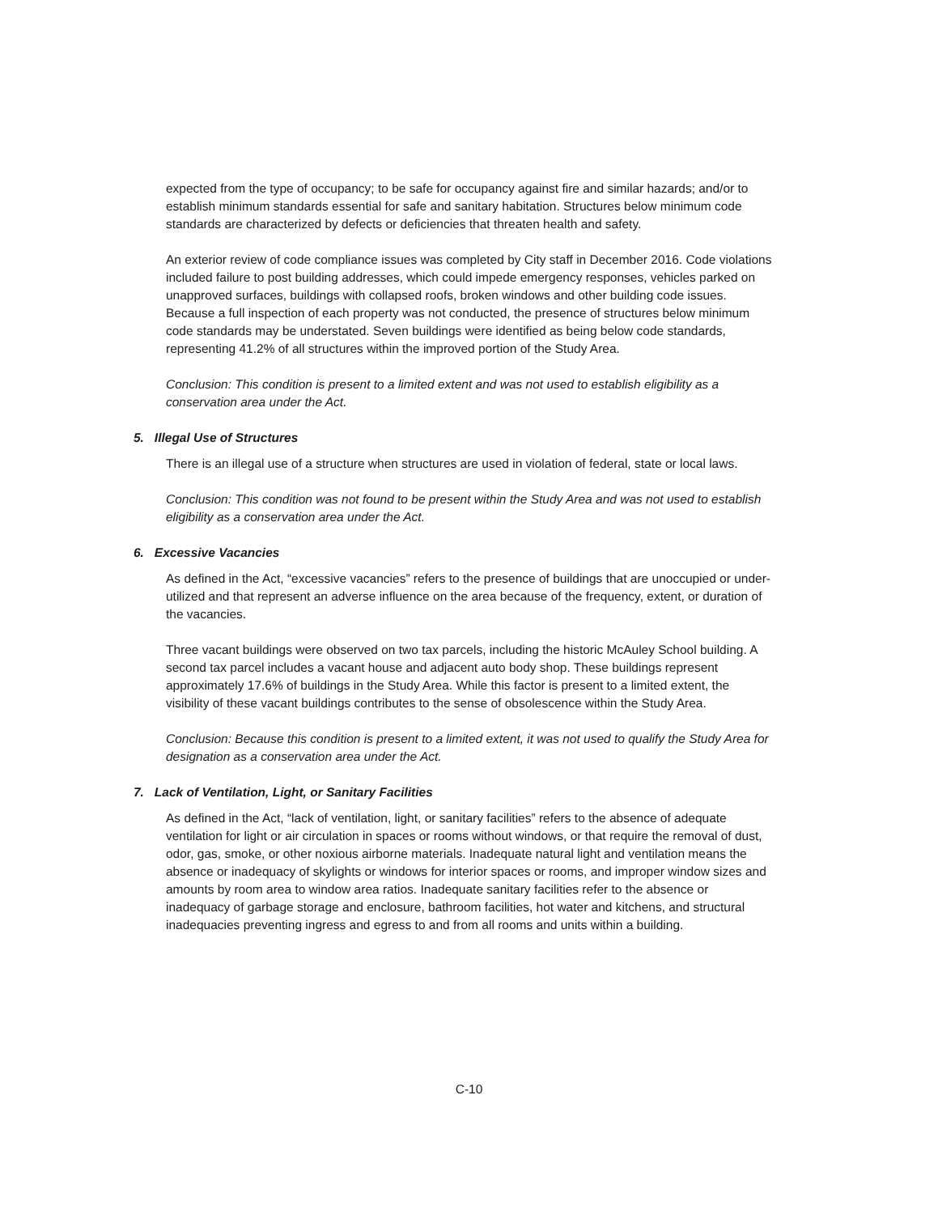expected from the type of occupancy; to be safe for occupancy against fire and similar hazards; and/or to establish minimum standards essential for safe and sanitary habitation. Structures below minimum code standards are characterized by defects or deficiencies that threaten health and safety.
An exterior review of code compliance issues was completed by City staff in December 2016. Code violations included failure to post building addresses, which could impede emergency responses, vehicles parked on unapproved surfaces, buildings with collapsed roofs, broken windows and other building code issues. Because a full inspection of each property was not conducted, the presence of structures below minimum code standards may be understated. Seven buildings were identified as being below code standards, representing 41.2% of all structures within the improved portion of the Study Area.
Conclusion: This condition is present to a limited extent and was not used to establish eligibility as a conservation area under the Act.
5. Illegal Use of Structures
There is an illegal use of a structure when structures are used in violation of federal, state or local laws.
Conclusion: This condition was not found to be present within the Study Area and was not used to establish eligibility as a conservation area under the Act.
6. Excessive Vacancies
As defined in the Act, “excessive vacancies” refers to the presence of buildings that are unoccupied or under-utilized and that represent an adverse influence on the area because of the frequency, extent, or duration of the vacancies.
Three vacant buildings were observed on two tax parcels, including the historic McAuley School building. A second tax parcel includes a vacant house and adjacent auto body shop. These buildings represent approximately 17.6% of buildings in the Study Area. While this factor is present to a limited extent, the visibility of these vacant buildings contributes to the sense of obsolescence within the Study Area.
Conclusion: Because this condition is present to a limited extent, it was not used to qualify the Study Area for designation as a conservation area under the Act.
7. Lack of Ventilation, Light, or Sanitary Facilities
As defined in the Act, “lack of ventilation, light, or sanitary facilities” refers to the absence of adequate ventilation for light or air circulation in spaces or rooms without windows, or that require the removal of dust, odor, gas, smoke, or other noxious airborne materials. Inadequate natural light and ventilation means the absence or inadequacy of skylights or windows for interior spaces or rooms, and improper window sizes and amounts by room area to window area ratios. Inadequate sanitary facilities refer to the absence or inadequacy of garbage storage and enclosure, bathroom facilities, hot water and kitchens, and structural inadequacies preventing ingress and egress to and from all rooms and units within a building.
C-10